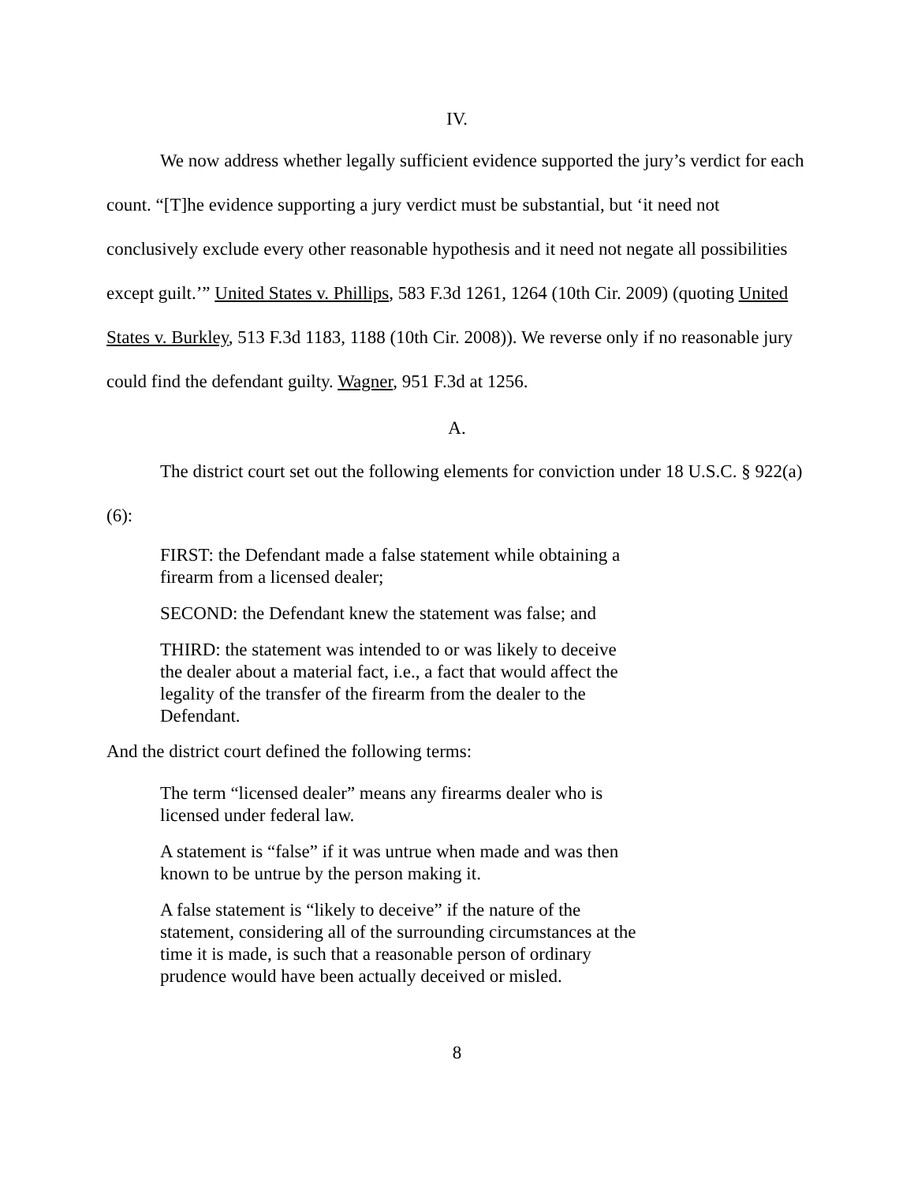IV.
We now address whether legally sufficient evidence supported the jury’s verdict for each count. “[T]he evidence supporting a jury verdict must be substantial, but ‘it need not conclusively exclude every other reasonable hypothesis and it need not negate all possibilities except guilt.’” United States v. Phillips, 583 F.3d 1261, 1264 (10th Cir. 2009) (quoting United States v. Burkley, 513 F.3d 1183, 1188 (10th Cir. 2008)). We reverse only if no reasonable jury could find the defendant guilty. Wagner, 951 F.3d at 1256.
A.
The district court set out the following elements for conviction under 18 U.S.C. § 922(a)(6):
FIRST: the Defendant made a false statement while obtaining a firearm from a licensed dealer;
SECOND: the Defendant knew the statement was false; and
THIRD: the statement was intended to or was likely to deceive the dealer about a material fact, i.e., a fact that would affect the legality of the transfer of the firearm from the dealer to the Defendant.
And the district court defined the following terms:
The term “licensed dealer” means any firearms dealer who is licensed under federal law.
A statement is “false” if it was untrue when made and was then known to be untrue by the person making it.
A false statement is “likely to deceive” if the nature of the statement, considering all of the surrounding circumstances at the time it is made, is such that a reasonable person of ordinary prudence would have been actually deceived or misled.
8